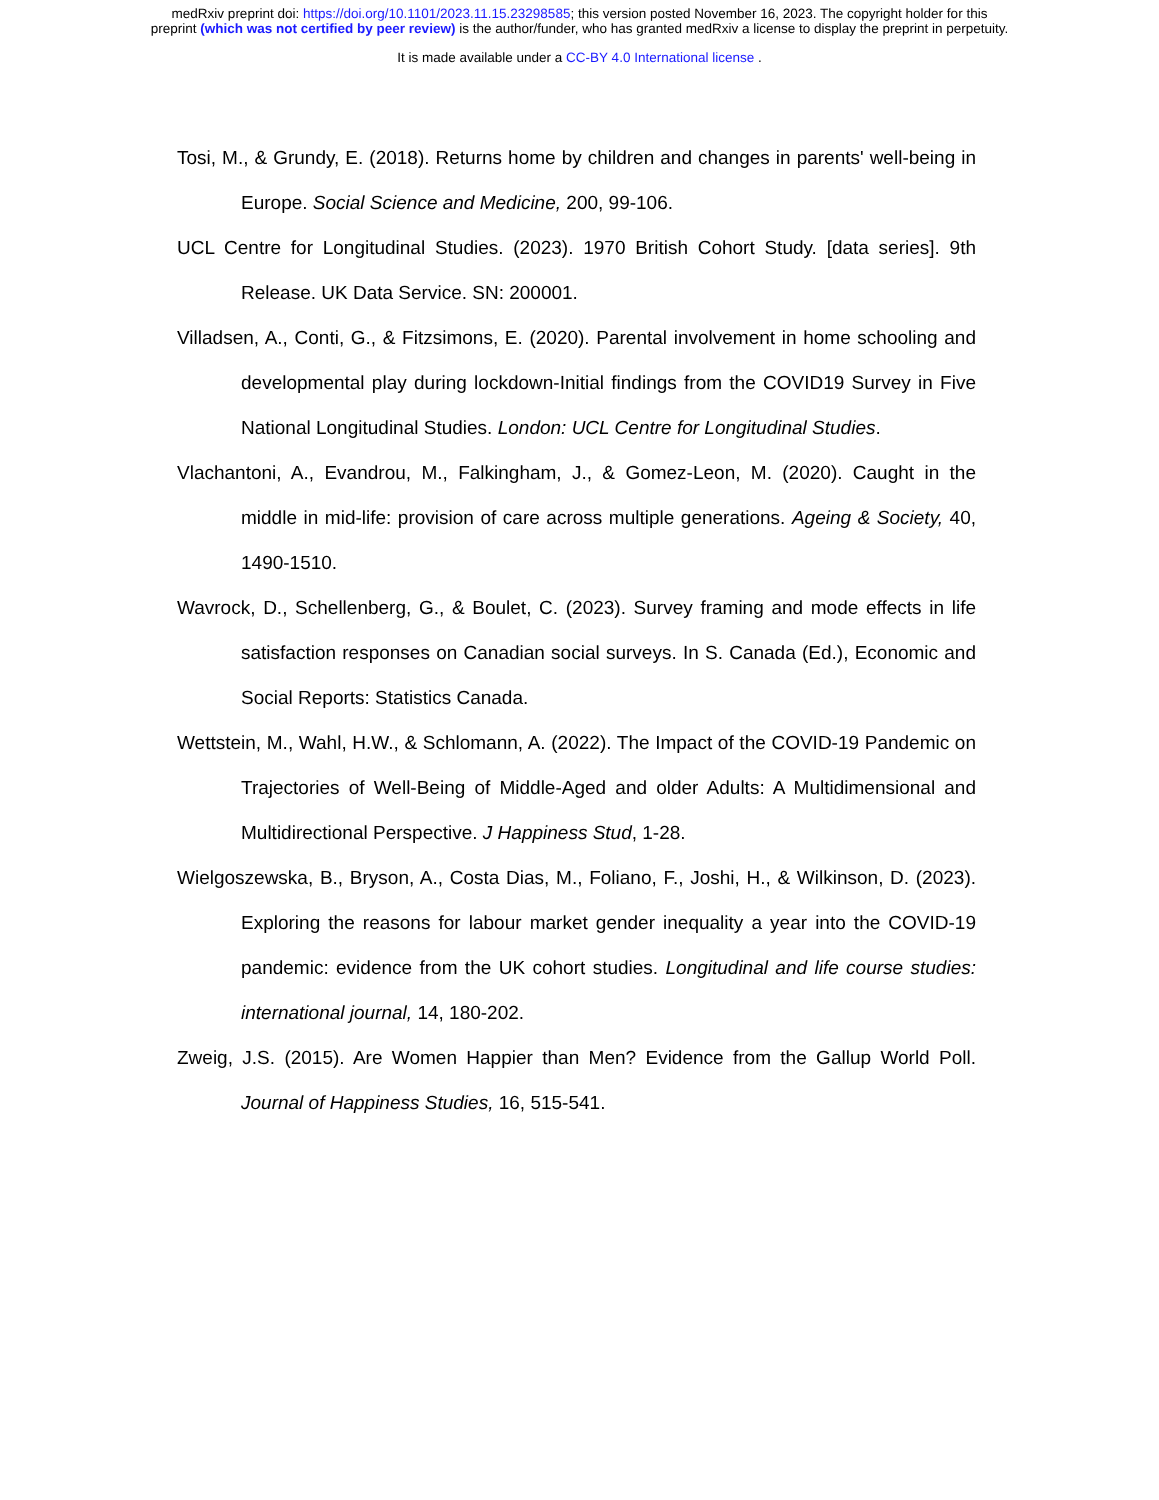medRxiv preprint doi: https://doi.org/10.1101/2023.11.15.23298585; this version posted November 16, 2023. The copyright holder for this
preprint (which was not certified by peer review) is the author/funder, who has granted medRxiv a license to display the preprint in perpetuity.
It is made available under a CC-BY 4.0 International license .
Tosi, M., & Grundy, E. (2018). Returns home by children and changes in parents' well-being in Europe. Social Science and Medicine, 200, 99-106.
UCL Centre for Longitudinal Studies. (2023). 1970 British Cohort Study. [data series]. 9th Release. UK Data Service. SN: 200001.
Villadsen, A., Conti, G., & Fitzsimons, E. (2020). Parental involvement in home schooling and developmental play during lockdown-Initial findings from the COVID19 Survey in Five National Longitudinal Studies. London: UCL Centre for Longitudinal Studies.
Vlachantoni, A., Evandrou, M., Falkingham, J., & Gomez-Leon, M. (2020). Caught in the middle in mid-life: provision of care across multiple generations. Ageing & Society, 40, 1490-1510.
Wavrock, D., Schellenberg, G., & Boulet, C. (2023). Survey framing and mode effects in life satisfaction responses on Canadian social surveys. In S. Canada (Ed.), Economic and Social Reports: Statistics Canada.
Wettstein, M., Wahl, H.W., & Schlomann, A. (2022). The Impact of the COVID-19 Pandemic on Trajectories of Well-Being of Middle-Aged and older Adults: A Multidimensional and Multidirectional Perspective. J Happiness Stud, 1-28.
Wielgoszewska, B., Bryson, A., Costa Dias, M., Foliano, F., Joshi, H., & Wilkinson, D. (2023). Exploring the reasons for labour market gender inequality a year into the COVID-19 pandemic: evidence from the UK cohort studies. Longitudinal and life course studies: international journal, 14, 180-202.
Zweig, J.S. (2015). Are Women Happier than Men? Evidence from the Gallup World Poll. Journal of Happiness Studies, 16, 515-541.